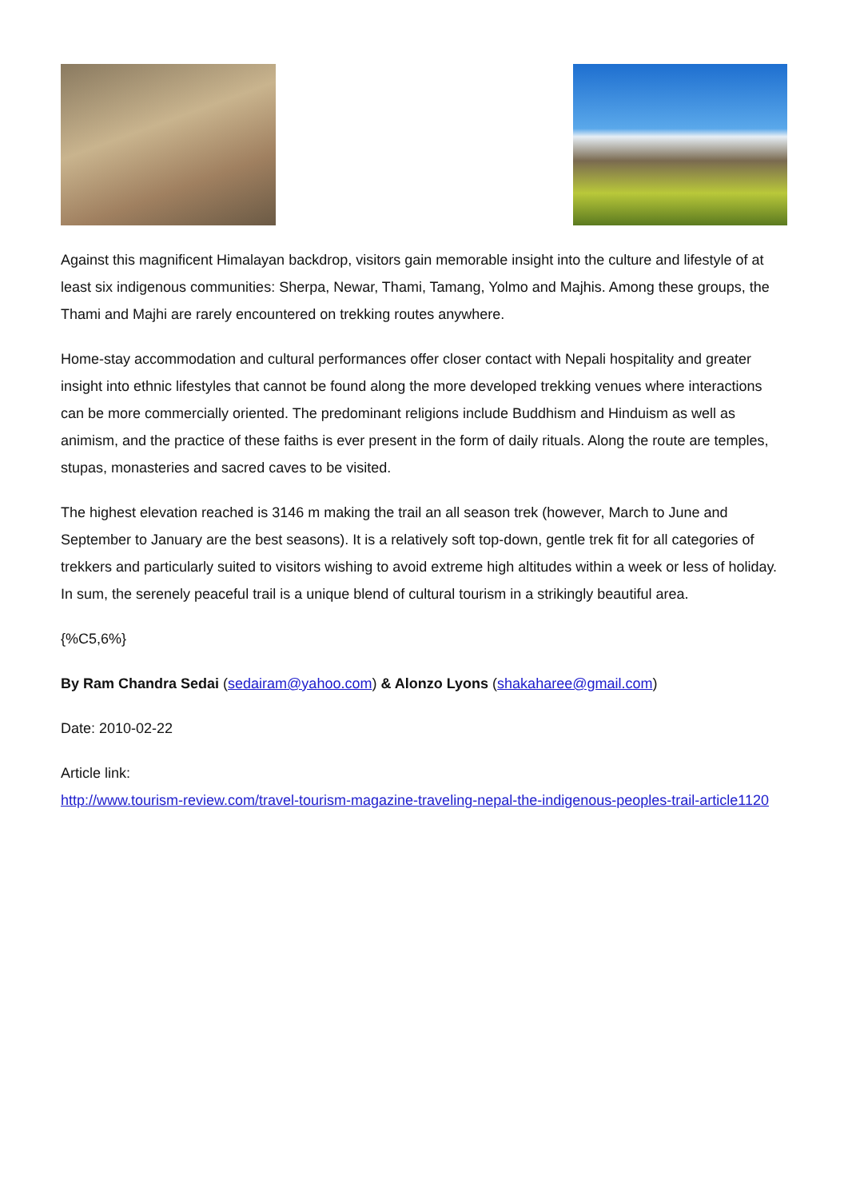Against this magnificent Himalayan backdrop, visitors gain memorable insight into the culture and lifestyle of at least six indigenous communities: Sherpa, Newar, Thami, Tamang, Yolmo and Majhis. Among these groups, the Thami and Majhi are rarely encountered on trekking routes anywhere.
Home-stay accommodation and cultural performances offer closer contact with Nepali hospitality and greater insight into ethnic lifestyles that cannot be found along the more developed trekking venues where interactions can be more commercially oriented. The predominant religions include Buddhism and Hinduism as well as animism, and the practice of these faiths is ever present in the form of daily rituals. Along the route are temples, stupas, monasteries and sacred caves to be visited.
The highest elevation reached is 3146 m making the trail an all season trek (however, March to June and September to January are the best seasons). It is a relatively soft top-down, gentle trek fit for all categories of trekkers and particularly suited to visitors wishing to avoid extreme high altitudes within a week or less of holiday. In sum, the serenely peaceful trail is a unique blend of cultural tourism in a strikingly beautiful area.
{%C5,6%}
By Ram Chandra Sedai (sedairam@yahoo.com) & Alonzo Lyons (shakaharee@gmail.com)
Date: 2010-02-22
Article link:
http://www.tourism-review.com/travel-tourism-magazine-traveling-nepal-the-indigenous-peoples-trail-article1120